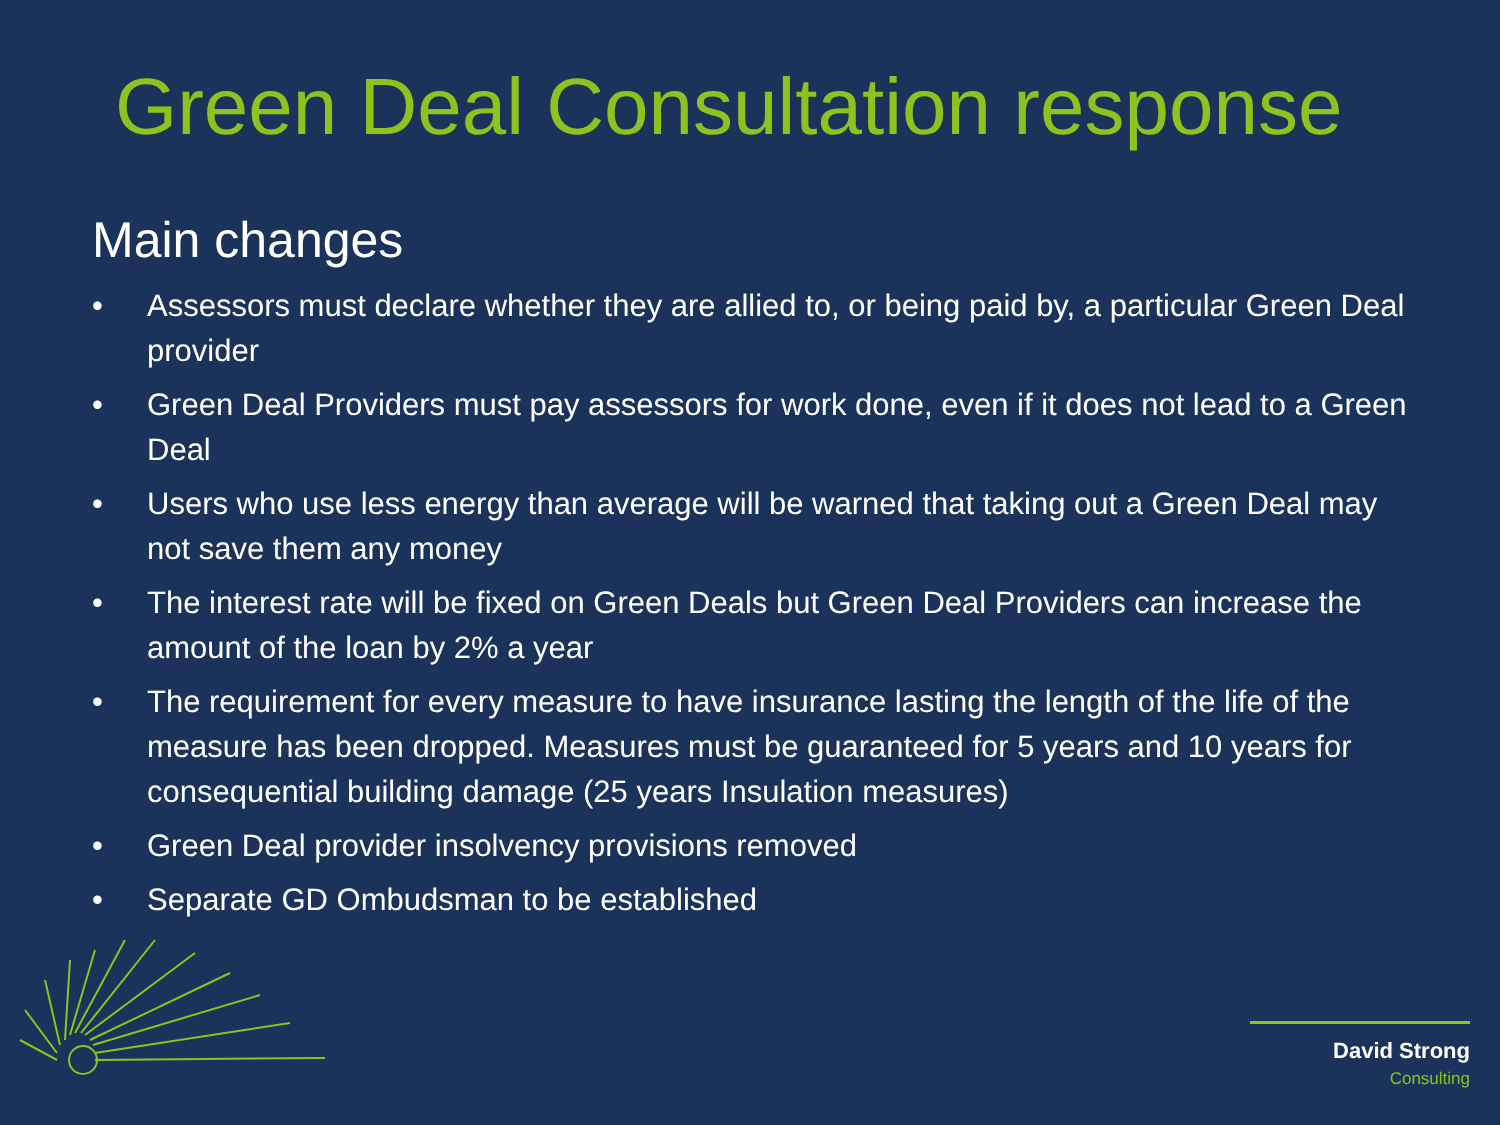Green Deal Consultation response
Main changes
• Assessors must declare whether they are allied to, or being paid by, a particular Green Deal provider
• Green Deal Providers must pay assessors for work done, even if it does not lead to a Green Deal
• Users who use less energy than average will be warned that taking out a Green Deal may not save them any money
• The interest rate will be fixed on Green Deals but Green Deal Providers can increase the amount of the loan by 2% a year
• The requirement for every measure to have insurance lasting the length of the life of the measure has been dropped. Measures must be guaranteed for 5 years and 10 years for consequential building damage (25 years Insulation measures)
• Green Deal provider insolvency provisions removed
• Separate GD Ombudsman to be established
David Strong Consulting